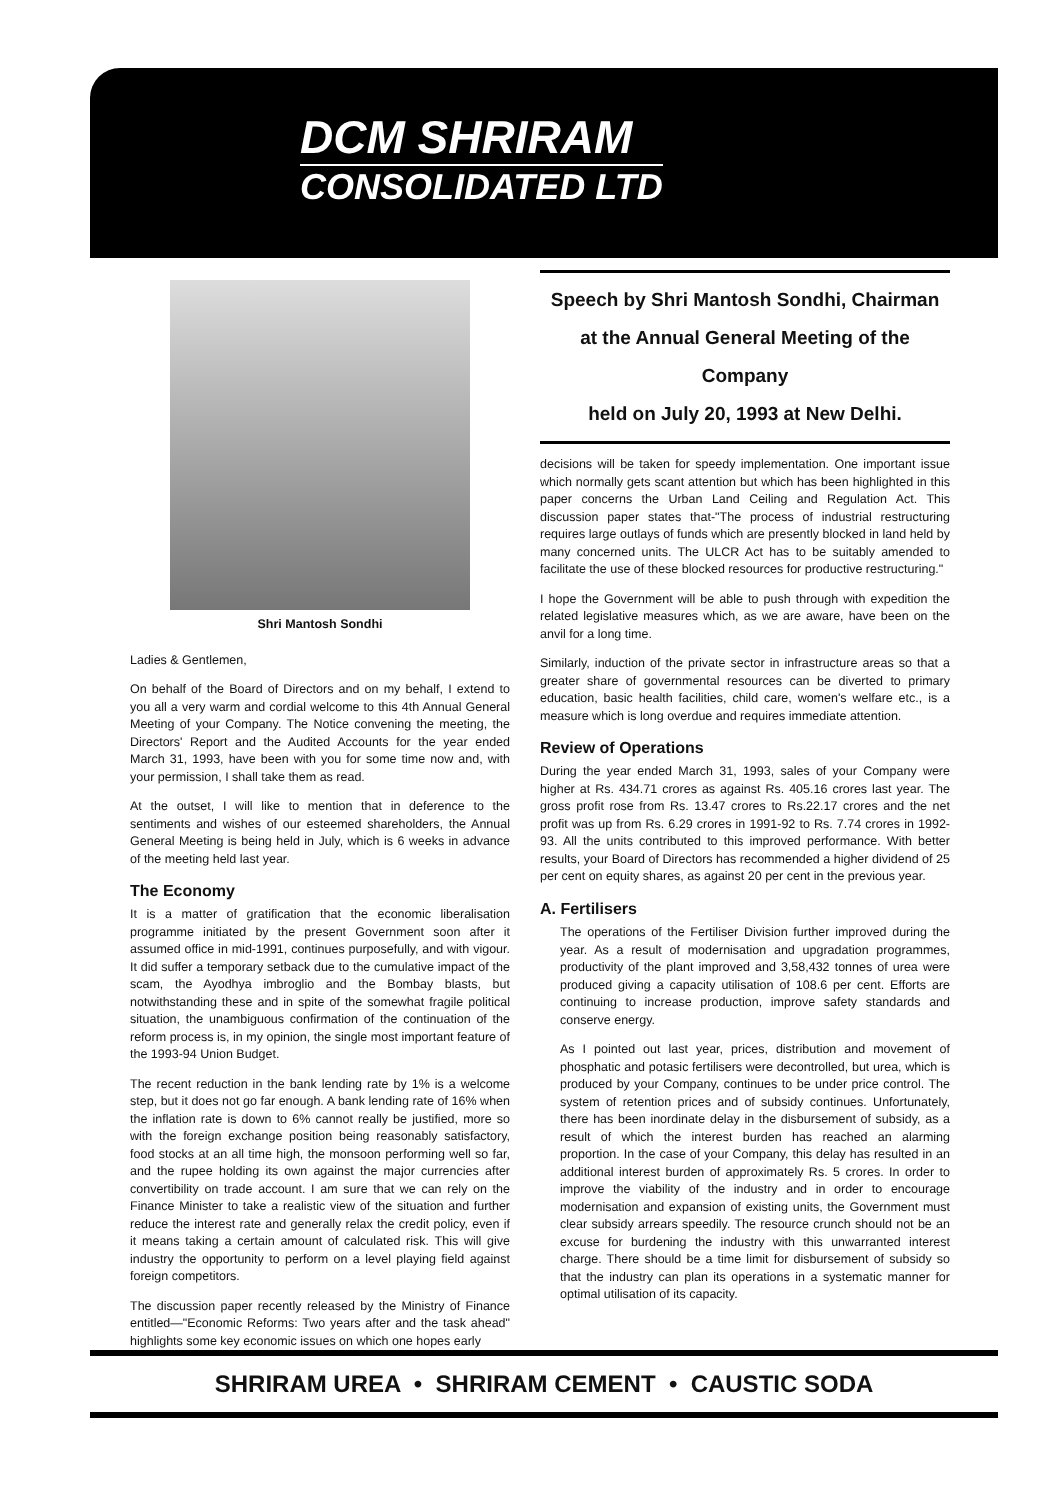DCM SHRIRAM
CONSOLIDATED LTD
Shri Mantosh Sondhi
Ladies & Gentlemen,
On behalf of the Board of Directors and on my behalf, I extend to you all a very warm and cordial welcome to this 4th Annual General Meeting of your Company. The Notice convening the meeting, the Directors' Report and the Audited Accounts for the year ended March 31, 1993, have been with you for some time now and, with your permission, I shall take them as read.
At the outset, I will like to mention that in deference to the sentiments and wishes of our esteemed shareholders, the Annual General Meeting is being held in July, which is 6 weeks in advance of the meeting held last year.
The Economy
It is a matter of gratification that the economic liberalisation programme initiated by the present Government soon after it assumed office in mid-1991, continues purposefully, and with vigour. It did suffer a temporary setback due to the cumulative impact of the scam, the Ayodhya imbroglio and the Bombay blasts, but notwithstanding these and in spite of the somewhat fragile political situation, the unambiguous confirmation of the continuation of the reform process is, in my opinion, the single most important feature of the 1993-94 Union Budget.
The recent reduction in the bank lending rate by 1% is a welcome step, but it does not go far enough. A bank lending rate of 16% when the inflation rate is down to 6% cannot really be justified, more so with the foreign exchange position being reasonably satisfactory, food stocks at an all time high, the monsoon performing well so far, and the rupee holding its own against the major currencies after convertibility on trade account. I am sure that we can rely on the Finance Minister to take a realistic view of the situation and further reduce the interest rate and generally relax the credit policy, even if it means taking a certain amount of calculated risk. This will give industry the opportunity to perform on a level playing field against foreign competitors.
The discussion paper recently released by the Ministry of Finance entitled—"Economic Reforms: Two years after and the task ahead" highlights some key economic issues on which one hopes early
Speech by Shri Mantosh Sondhi, Chairman
at the Annual General Meeting of the Company
held on July 20, 1993 at New Delhi.
decisions will be taken for speedy implementation. One important issue which normally gets scant attention but which has been highlighted in this paper concerns the Urban Land Ceiling and Regulation Act. This discussion paper states that-"The process of industrial restructuring requires large outlays of funds which are presently blocked in land held by many concerned units. The ULCR Act has to be suitably amended to facilitate the use of these blocked resources for productive restructuring."
I hope the Government will be able to push through with expedition the related legislative measures which, as we are aware, have been on the anvil for a long time.
Similarly, induction of the private sector in infrastructure areas so that a greater share of governmental resources can be diverted to primary education, basic health facilities, child care, women's welfare etc., is a measure which is long overdue and requires immediate attention.
Review of Operations
During the year ended March 31, 1993, sales of your Company were higher at Rs. 434.71 crores as against Rs. 405.16 crores last year. The gross profit rose from Rs. 13.47 crores to Rs.22.17 crores and the net profit was up from Rs. 6.29 crores in 1991-92 to Rs. 7.74 crores in 1992-93. All the units contributed to this improved performance. With better results, your Board of Directors has recommended a higher dividend of 25 per cent on equity shares, as against 20 per cent in the previous year.
A. Fertilisers
The operations of the Fertiliser Division further improved during the year. As a result of modernisation and upgradation programmes, productivity of the plant improved and 3,58,432 tonnes of urea were produced giving a capacity utilisation of 108.6 per cent. Efforts are continuing to increase production, improve safety standards and conserve energy.
As I pointed out last year, prices, distribution and movement of phosphatic and potasic fertilisers were decontrolled, but urea, which is produced by your Company, continues to be under price control. The system of retention prices and of subsidy continues. Unfortunately, there has been inordinate delay in the disbursement of subsidy, as a result of which the interest burden has reached an alarming proportion. In the case of your Company, this delay has resulted in an additional interest burden of approximately Rs. 5 crores. In order to improve the viability of the industry and in order to encourage modernisation and expansion of existing units, the Government must clear subsidy arrears speedily. The resource crunch should not be an excuse for burdening the industry with this unwarranted interest charge. There should be a time limit for disbursement of subsidy so that the industry can plan its operations in a systematic manner for optimal utilisation of its capacity.
SHRIRAM UREA • SHRIRAM CEMENT • CAUSTIC SODA